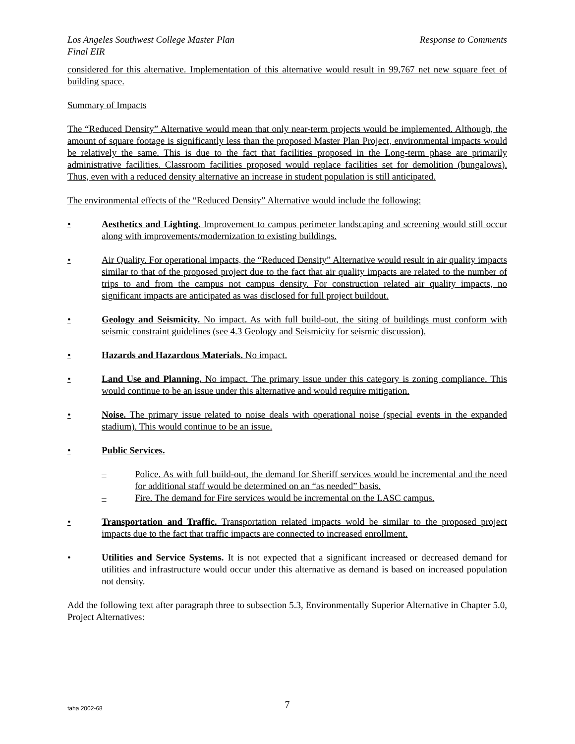Los Angeles Southwest College Master Plan
Final EIR
Response to Comments
considered for this alternative. Implementation of this alternative would result in 99,767 net new square feet of building space.
Summary of Impacts
The “Reduced Density” Alternative would mean that only near-term projects would be implemented. Although, the amount of square footage is significantly less than the proposed Master Plan Project, environmental impacts would be relatively the same. This is due to the fact that facilities proposed in the Long-term phase are primarily administrative facilities. Classroom facilities proposed would replace facilities set for demolition (bungalows). Thus, even with a reduced density alternative an increase in student population is still anticipated.
The environmental effects of the “Reduced Density” Alternative would include the following:
• Aesthetics and Lighting. Improvement to campus perimeter landscaping and screening would still occur along with improvements/modernization to existing buildings.
• Air Quality. For operational impacts, the “Reduced Density” Alternative would result in air quality impacts similar to that of the proposed project due to the fact that air quality impacts are related to the number of trips to and from the campus not campus density. For construction related air quality impacts, no significant impacts are anticipated as was disclosed for full project buildout.
• Geology and Seismicity. No impact. As with full build-out, the siting of buildings must conform with seismic constraint guidelines (see 4.3 Geology and Seismicity for seismic discussion).
• Hazards and Hazardous Materials. No impact.
• Land Use and Planning. No impact. The primary issue under this category is zoning compliance. This would continue to be an issue under this alternative and would require mitigation.
• Noise. The primary issue related to noise deals with operational noise (special events in the expanded stadium). This would continue to be an issue.
• Public Services.
– Police. As with full build-out, the demand for Sheriff services would be incremental and the need for additional staff would be determined on an “as needed” basis.
– Fire. The demand for Fire services would be incremental on the LASC campus.
• Transportation and Traffic. Transportation related impacts wold be similar to the proposed project impacts due to the fact that traffic impacts are connected to increased enrollment.
• Utilities and Service Systems. It is not expected that a significant increased or decreased demand for utilities and infrastructure would occur under this alternative as demand is based on increased population not density.
Add the following text after paragraph three to subsection 5.3, Environmentally Superior Alternative in Chapter 5.0, Project Alternatives:
taha 2002-68
7